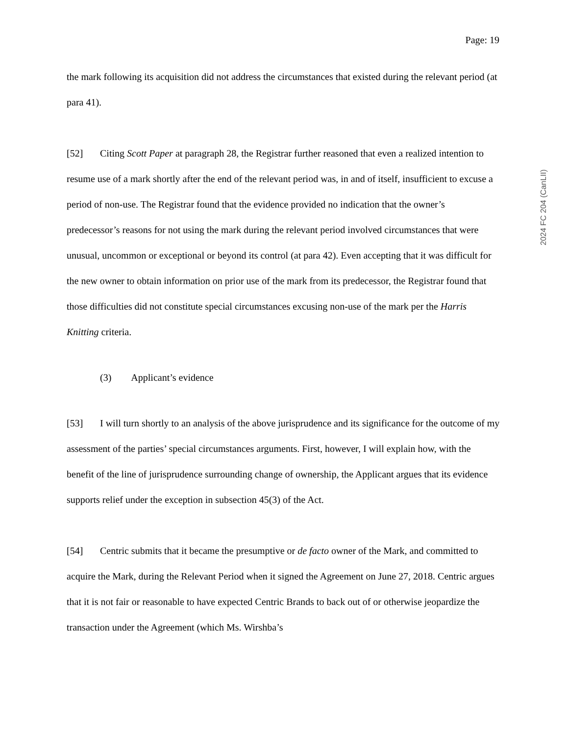Page: 19
2024 FC 204 (CanLII)
the mark following its acquisition did not address the circumstances that existed during the relevant period (at para 41).
[52] Citing Scott Paper at paragraph 28, the Registrar further reasoned that even a realized intention to resume use of a mark shortly after the end of the relevant period was, in and of itself, insufficient to excuse a period of non-use. The Registrar found that the evidence provided no indication that the owner’s predecessor’s reasons for not using the mark during the relevant period involved circumstances that were unusual, uncommon or exceptional or beyond its control (at para 42). Even accepting that it was difficult for the new owner to obtain information on prior use of the mark from its predecessor, the Registrar found that those difficulties did not constitute special circumstances excusing non-use of the mark per the Harris Knitting criteria.
(3) Applicant’s evidence
[53] I will turn shortly to an analysis of the above jurisprudence and its significance for the outcome of my assessment of the parties’ special circumstances arguments. First, however, I will explain how, with the benefit of the line of jurisprudence surrounding change of ownership, the Applicant argues that its evidence supports relief under the exception in subsection 45(3) of the Act.
[54] Centric submits that it became the presumptive or de facto owner of the Mark, and committed to acquire the Mark, during the Relevant Period when it signed the Agreement on June 27, 2018. Centric argues that it is not fair or reasonable to have expected Centric Brands to back out of or otherwise jeopardize the transaction under the Agreement (which Ms. Wirshba’s